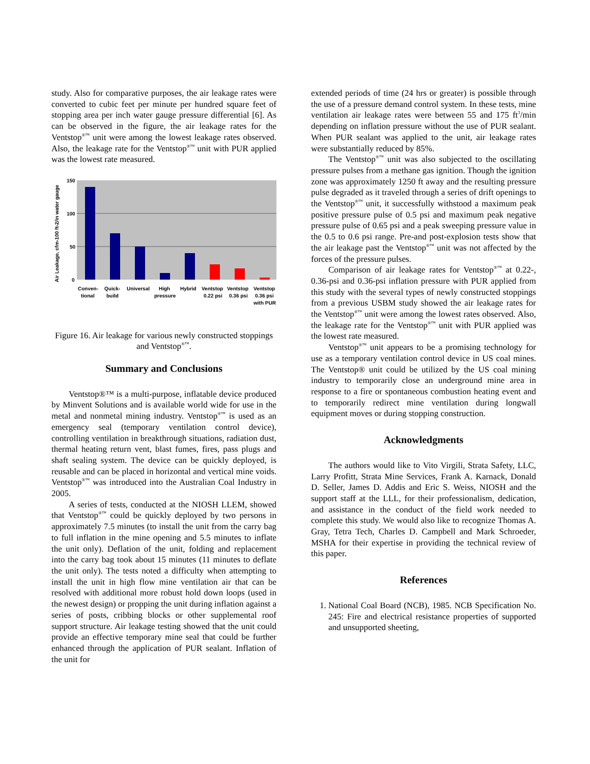study. Also for comparative purposes, the air leakage rates were converted to cubic feet per minute per hundred square feet of stopping area per inch water gauge pressure differential [6]. As can be observed in the figure, the air leakage rates for the Ventstop<sup>®™</sup> unit were among the lowest leakage rates observed. Also, the leakage rate for the Ventstop<sup>®™</sup> unit with PUR applied was the lowest rate measured.
150
100
50
0
Air Leakage, cfm-100 ft-2/in water gauge
Conven-
tional
Quick-
build
Universal
High
pressure
Hybrid
Ventstop
0.22 psi
Ventstop
0.36 psi
Ventstop
0.36 psi
with PUR
Figure 16. Air leakage for various newly constructed stoppings and Ventstop<sup>®™</sup>.
Summary and Conclusions
Ventstop®™ is a multi-purpose, inflatable device produced by Minvent Solutions and is available world wide for use in the metal and nonmetal mining industry. Ventstop<sup>®™</sup> is used as an emergency seal (temporary ventilation control device), controlling ventilation in breakthrough situations, radiation dust, thermal heating return vent, blast fumes, fires, pass plugs and shaft sealing system. The device can be quickly deployed, is reusable and can be placed in horizontal and vertical mine voids. Ventstop<sup>®™</sup> was introduced into the Australian Coal Industry in 2005.
A series of tests, conducted at the NIOSH LLEM, showed that Ventstop<sup>®™</sup> could be quickly deployed by two persons in approximately 7.5 minutes (to install the unit from the carry bag to full inflation in the mine opening and 5.5 minutes to inflate the unit only). Deflation of the unit, folding and replacement into the carry bag took about 15 minutes (11 minutes to deflate the unit only). The tests noted a difficulty when attempting to install the unit in high flow mine ventilation air that can be resolved with additional more robust hold down loops (used in the newest design) or propping the unit during inflation against a series of posts, cribbing blocks or other supplemental roof support structure. Air leakage testing showed that the unit could provide an effective temporary mine seal that could be further enhanced through the application of PUR sealant. Inflation of the unit for
extended periods of time (24 hrs or greater) is possible through the use of a pressure demand control system. In these tests, mine ventilation air leakage rates were between 55 and 175 ft<sup>3</sup>/min depending on inflation pressure without the use of PUR sealant. When PUR sealant was applied to the unit, air leakage rates were substantially reduced by 85%.
The Ventstop<sup>®™</sup> unit was also subjected to the oscillating pressure pulses from a methane gas ignition. Though the ignition zone was approximately 1250 ft away and the resulting pressure pulse degraded as it traveled through a series of drift openings to the Ventstop<sup>®™</sup> unit, it successfully withstood a maximum peak positive pressure pulse of 0.5 psi and maximum peak negative pressure pulse of 0.65 psi and a peak sweeping pressure value in the 0.5 to 0.6 psi range. Pre-and post-explosion tests show that the air leakage past the Ventstop<sup>®™</sup> unit was not affected by the forces of the pressure pulses.
Comparison of air leakage rates for Ventstop<sup>®™</sup> at 0.22-, 0.36-psi and 0.36-psi inflation pressure with PUR applied from this study with the several types of newly constructed stoppings from a previous USBM study showed the air leakage rates for the Ventstop<sup>®™</sup> unit were among the lowest rates observed. Also, the leakage rate for the Ventstop<sup>®™</sup> unit with PUR applied was the lowest rate measured.
Ventstop<sup>®™</sup> unit appears to be a promising technology for use as a temporary ventilation control device in US coal mines. The Ventstop® unit could be utilized by the US coal mining industry to temporarily close an underground mine area in response to a fire or spontaneous combustion heating event and to temporarily redirect mine ventilation during longwall equipment moves or during stopping construction.
Acknowledgments
The authors would like to Vito Virgili, Strata Safety, LLC, Larry Profitt, Strata Mine Services, Frank A. Karnack, Donald D. Seller, James D. Addis and Eric S. Weiss, NIOSH and the support staff at the LLL, for their professionalism, dedication, and assistance in the conduct of the field work needed to complete this study. We would also like to recognize Thomas A. Gray, Tetra Tech, Charles D. Campbell and Mark Schroeder, MSHA for their expertise in providing the technical review of this paper.
References
1. National Coal Board (NCB), 1985. NCB Specification No. 245: Fire and electrical resistance properties of supported and unsupported sheeting,